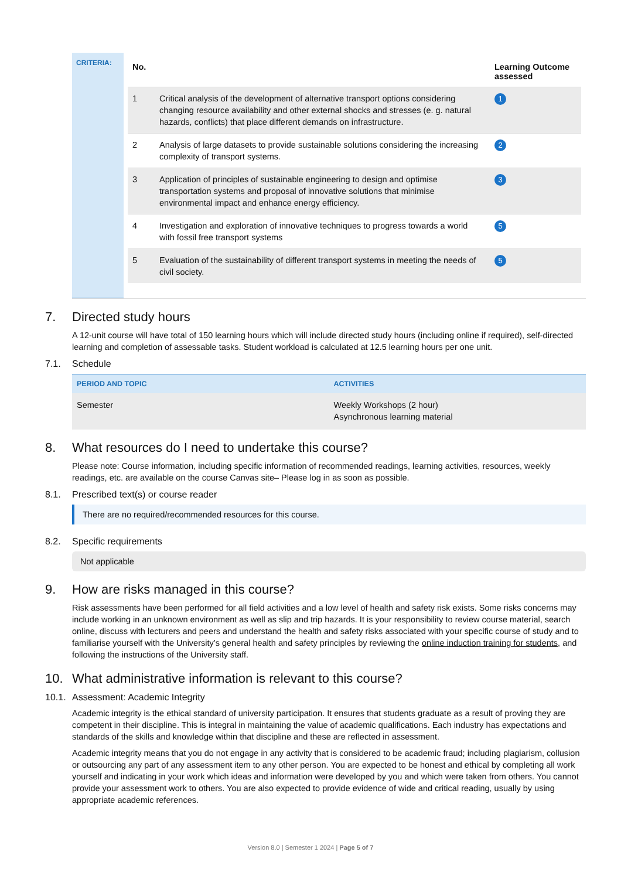CRITERIA:
| No. | | Learning Outcome assessed |
| --- | --- | --- |
| 1 | Critical analysis of the development of alternative transport options considering changing resource availability and other external shocks and stresses (e. g. natural hazards, conflicts) that place different demands on infrastructure. | 1 |
| 2 | Analysis of large datasets to provide sustainable solutions considering the increasing complexity of transport systems. | 2 |
| 3 | Application of principles of sustainable engineering to design and optimise transportation systems and proposal of innovative solutions that minimise environmental impact and enhance energy efficiency. | 3 |
| 4 | Investigation and exploration of innovative techniques to progress towards a world with fossil free transport systems | 5 |
| 5 | Evaluation of the sustainability of different transport systems in meeting the needs of civil society. | 5 |
7. Directed study hours
A 12-unit course will have total of 150 learning hours which will include directed study hours (including online if required), self-directed learning and completion of assessable tasks. Student workload is calculated at 12.5 learning hours per one unit.
7.1. Schedule
| PERIOD AND TOPIC | ACTIVITIES |
| --- | --- |
| Semester | Weekly Workshops (2 hour) Asynchronous learning material |
8. What resources do I need to undertake this course?
Please note: Course information, including specific information of recommended readings, learning activities, resources, weekly readings, etc. are available on the course Canvas site– Please log in as soon as possible.
8.1. Prescribed text(s) or course reader
There are no required/recommended resources for this course.
8.2. Specific requirements
Not applicable
9. How are risks managed in this course?
Risk assessments have been performed for all field activities and a low level of health and safety risk exists. Some risks concerns may include working in an unknown environment as well as slip and trip hazards. It is your responsibility to review course material, search online, discuss with lecturers and peers and understand the health and safety risks associated with your specific course of study and to familiarise yourself with the University’s general health and safety principles by reviewing the online induction training for students, and following the instructions of the University staff.
10. What administrative information is relevant to this course?
10.1. Assessment: Academic Integrity
Academic integrity is the ethical standard of university participation. It ensures that students graduate as a result of proving they are competent in their discipline. This is integral in maintaining the value of academic qualifications. Each industry has expectations and standards of the skills and knowledge within that discipline and these are reflected in assessment.
Academic integrity means that you do not engage in any activity that is considered to be academic fraud; including plagiarism, collusion or outsourcing any part of any assessment item to any other person. You are expected to be honest and ethical by completing all work yourself and indicating in your work which ideas and information were developed by you and which were taken from others. You cannot provide your assessment work to others. You are also expected to provide evidence of wide and critical reading, usually by using appropriate academic references.
Version 8.0 | Semester 1 2024 | Page 5 of 7